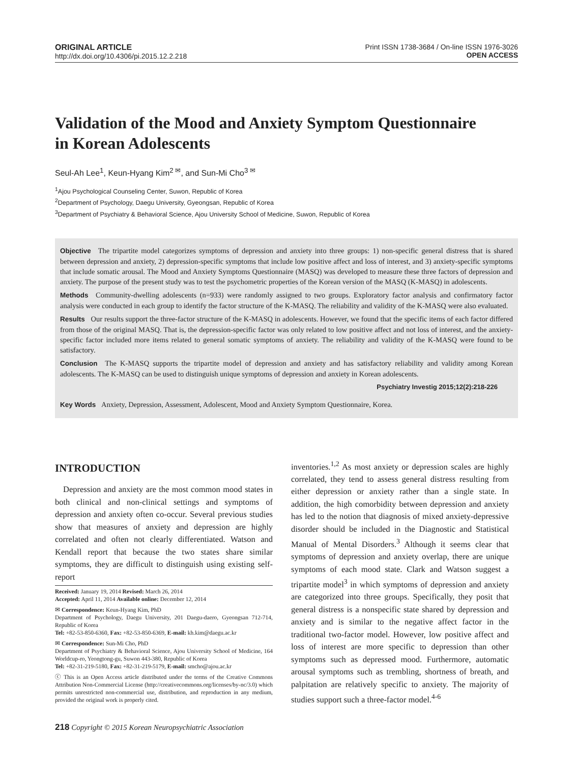ORIGINAL ARTICLE
http://dx.doi.org/10.4306/pi.2015.12.2.218
Print ISSN 1738-3684 / On-line ISSN 1976-3026
OPEN ACCESS
Validation of the Mood and Anxiety Symptom Questionnaire
in Korean Adolescents
Seul-Ah Lee<sup>1</sup>, Keun-Hyang Kim<sup>2 ✉</sup>, and Sun-Mi Cho<sup>3 ✉</sup>
<sup>1</sup> Ajou Psychological Counseling Center, Suwon, Republic of Korea
<sup>2</sup> Department of Psychology, Daegu University, Gyeongsan, Republic of Korea
<sup>3</sup> Department of Psychiatry & Behavioral Science, Ajou University School of Medicine, Suwon, Republic of Korea
Objective The tripartite model categorizes symptoms of depression and anxiety into three groups: 1) non-specific general distress that is shared between depression and anxiety, 2) depression-specific symptoms that include low positive affect and loss of interest, and 3) anxiety-specific symptoms that include somatic arousal. The Mood and Anxiety Symptoms Questionnaire (MASQ) was developed to measure these three factors of depression and anxiety. The purpose of the present study was to test the psychometric properties of the Korean version of the MASQ (K-MASQ) in adolescents.
Methods Community-dwelling adolescents (n=933) were randomly assigned to two groups. Exploratory factor analysis and confirmatory factor analysis were conducted in each group to identify the factor structure of the K-MASQ. The reliability and validity of the K-MASQ were also evaluated.
Results Our results support the three-factor structure of the K-MASQ in adolescents. However, we found that the specific items of each factor differed from those of the original MASQ. That is, the depression-specific factor was only related to low positive affect and not loss of interest, and the anxiety-specific factor included more items related to general somatic symptoms of anxiety. The reliability and validity of the K-MASQ were found to be satisfactory.
Conclusion The K-MASQ supports the tripartite model of depression and anxiety and has satisfactory reliability and validity among Korean adolescents. The K-MASQ can be used to distinguish unique symptoms of depression and anxiety in Korean adolescents.
Psychiatry Investig 2015;12(2):218-226
Key Words Anxiety, Depression, Assessment, Adolescent, Mood and Anxiety Symptom Questionnaire, Korea.
INTRODUCTION
Depression and anxiety are the most common mood states in both clinical and non-clinical settings and symptoms of depression and anxiety often co-occur. Several previous studies show that measures of anxiety and depression are highly correlated and often not clearly differentiated. Watson and Kendall report that because the two states share similar symptoms, they are difficult to distinguish using existing self-report
Received: January 19, 2014 Revised: March 26, 2014
Accepted: April 11, 2014 Available online: December 12, 2014
✉ Correspondence: Keun-Hyang Kim, PhD
Department of Psychology, Daegu University, 201 Daegu-daero, Gyeongsan 712-714, Republic of Korea
Tel: +82-53-850-6360, Fax: +82-53-850-6369, E-mail: kh.kim@daegu.ac.kr
✉ Correspondence: Sun-Mi Cho, PhD
Department of Psychiatry & Behavioral Science, Ajou University School of Medicine, 164 Worldcup-ro, Yeongtong-gu, Suwon 443-380, Republic of Korea
Tel: +82-31-219-5180, Fax: +82-31-219-5179, E-mail: smcho@ajou.ac.kr
ⓒ This is an Open Access article distributed under the terms of the Creative Commons Attribution Non-Commercial License (http://creativecommons.org/licenses/by-nc/3.0) which permits unrestricted non-commercial use, distribution, and reproduction in any medium, provided the original work is properly cited.
inventories.<sup>1,2</sup> As most anxiety or depression scales are highly correlated, they tend to assess general distress resulting from either depression or anxiety rather than a single state. In addition, the high comorbidity between depression and anxiety has led to the notion that diagnosis of mixed anxiety-depressive disorder should be included in the Diagnostic and Statistical Manual of Mental Disorders.<sup>3</sup> Although it seems clear that symptoms of depression and anxiety overlap, there are unique symptoms of each mood state. Clark and Watson suggest a tripartite model<sup>3</sup> in which symptoms of depression and anxiety are categorized into three groups. Specifically, they posit that general distress is a nonspecific state shared by depression and anxiety and is similar to the negative affect factor in the traditional two-factor model. However, low positive affect and loss of interest are more specific to depression than other symptoms such as depressed mood. Furthermore, automatic arousal symptoms such as trembling, shortness of breath, and palpitation are relatively specific to anxiety. The majority of studies support such a three-factor model.<sup>4-6</sup>
218 Copyright © 2015 Korean Neuropsychiatric Association